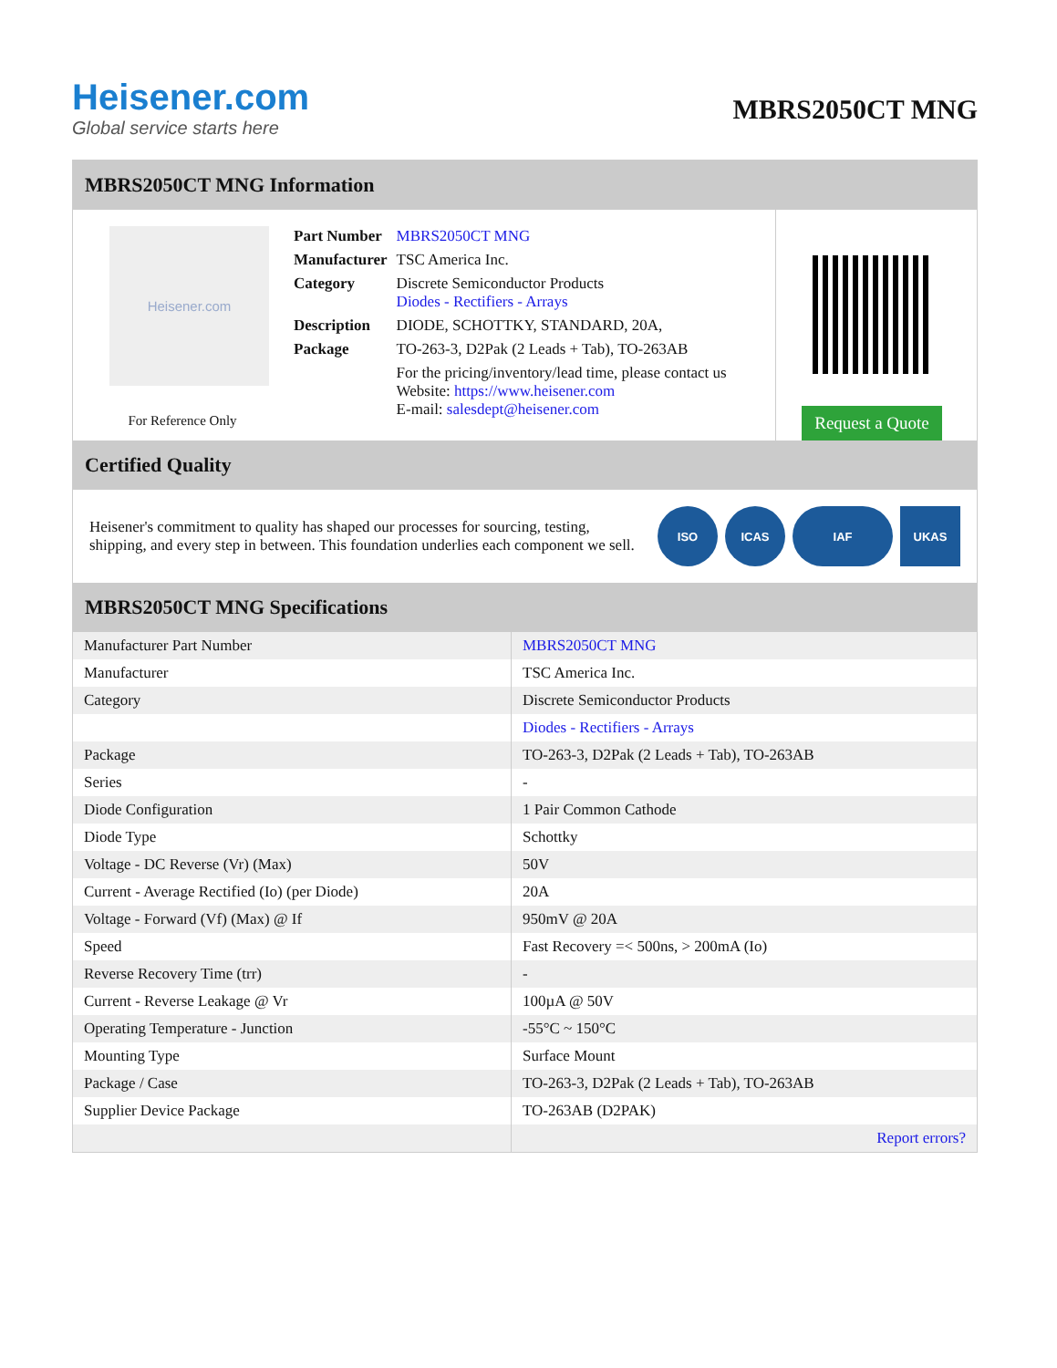Heisener.com
Global service starts here
MBRS2050CT MNG
MBRS2050CT MNG Information
Heisener.com
For Reference Only
| Part Number | MBRS2050CT MNG |
| Manufacturer | TSC America Inc. |
| Category | Discrete Semiconductor Products Diodes - Rectifiers - Arrays |
| Description | DIODE, SCHOTTKY, STANDARD, 20A, |
| Package | TO-263-3, D2Pak (2 Leads + Tab), TO-263AB |
| | For the pricing/inventory/lead time, please contact us Website: https://www.heisener.com E-mail: salesdept@heisener.com |
Request a Quote
Certified Quality
Heisener's commitment to quality has shaped our processes for sourcing, testing, shipping, and every step in between. This foundation underlies each component we sell.
ISO ICAS IAF UKAS
MBRS2050CT MNG Specifications
| Manufacturer Part Number | MBRS2050CT MNG |
| Manufacturer | TSC America Inc. |
| Category | Discrete Semiconductor Products |
| | Diodes - Rectifiers - Arrays |
| Package | TO-263-3, D2Pak (2 Leads + Tab), TO-263AB |
| Series | - |
| Diode Configuration | 1 Pair Common Cathode |
| Diode Type | Schottky |
| Voltage - DC Reverse (Vr) (Max) | 50V |
| Current - Average Rectified (Io) (per Diode) | 20A |
| Voltage - Forward (Vf) (Max) @ If | 950mV @ 20A |
| Speed | Fast Recovery =< 500ns, > 200mA (Io) |
| Reverse Recovery Time (trr) | - |
| Current - Reverse Leakage @ Vr | 100µA @ 50V |
| Operating Temperature - Junction | -55°C ~ 150°C |
| Mounting Type | Surface Mount |
| Package / Case | TO-263-3, D2Pak (2 Leads + Tab), TO-263AB |
| Supplier Device Package | TO-263AB (D2PAK) |
| | Report errors? |